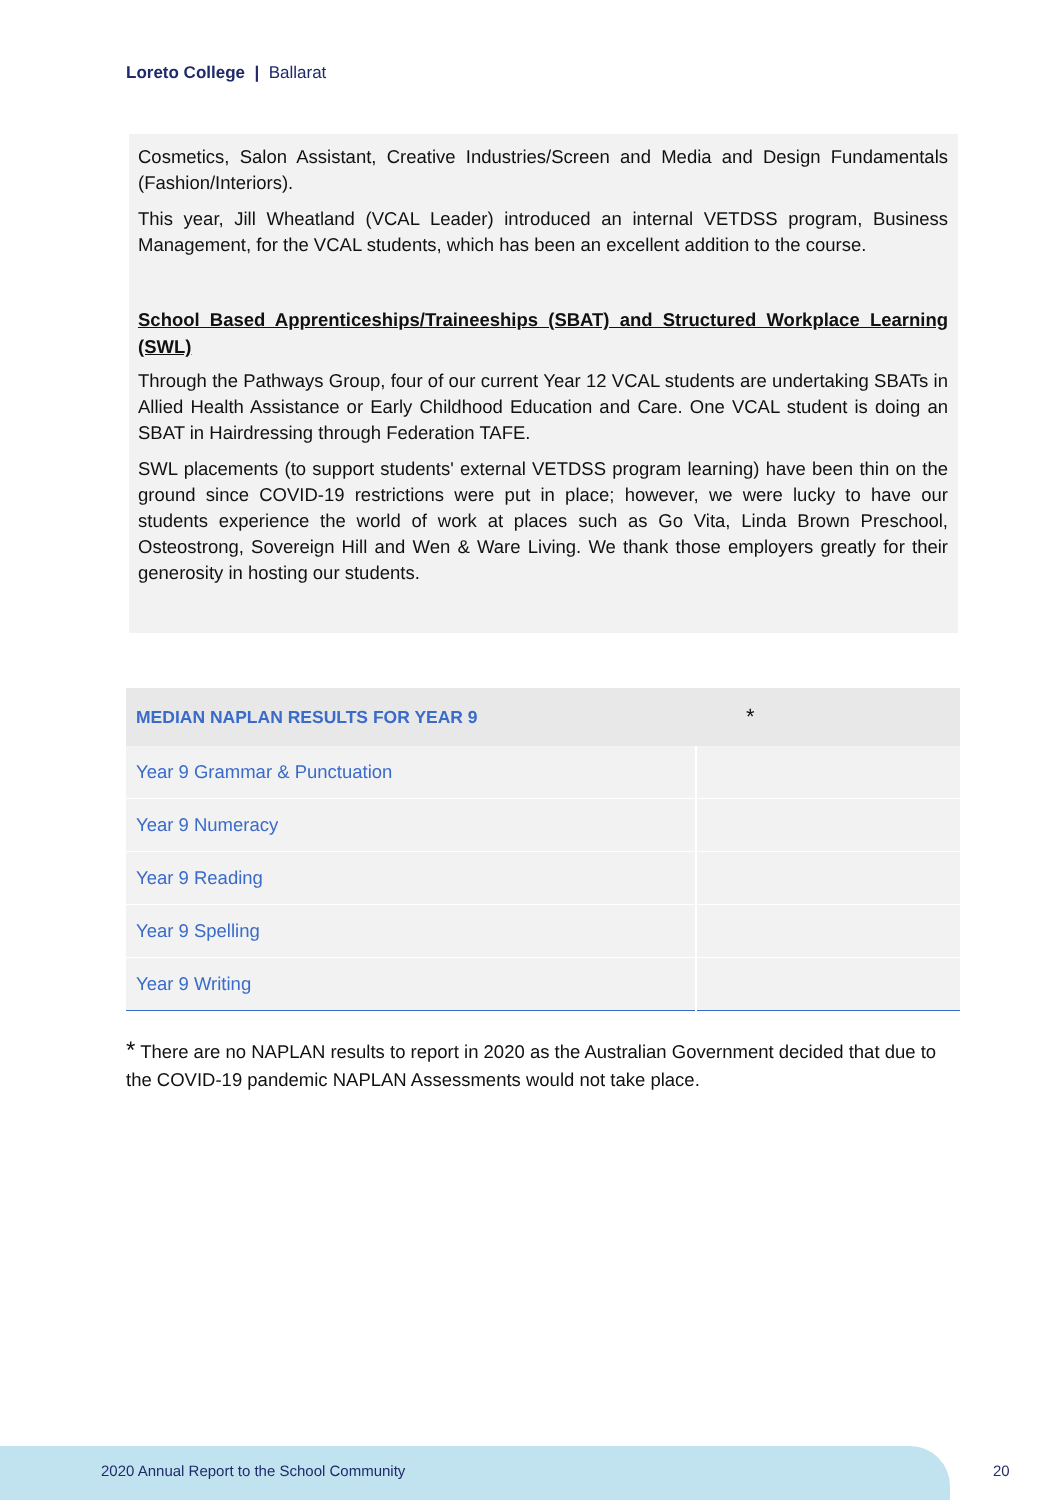Loreto College | Ballarat
Cosmetics, Salon Assistant, Creative Industries/Screen and Media and Design Fundamentals (Fashion/Interiors).
This year, Jill Wheatland (VCAL Leader) introduced an internal VETDSS program, Business Management, for the VCAL students, which has been an excellent addition to the course.
School Based Apprenticeships/Traineeships (SBAT) and Structured Workplace Learning (SWL)
Through the Pathways Group, four of our current Year 12 VCAL students are undertaking SBATs in Allied Health Assistance or Early Childhood Education and Care. One VCAL student is doing an SBAT in Hairdressing through Federation TAFE.
SWL placements (to support students' external VETDSS program learning) have been thin on the ground since COVID-19 restrictions were put in place; however, we were lucky to have our students experience the world of work at places such as Go Vita, Linda Brown Preschool, Osteostrong, Sovereign Hill and Wen & Ware Living. We thank those employers greatly for their generosity in hosting our students.
| MEDIAN NAPLAN RESULTS FOR YEAR 9 | * |
| --- | --- |
| Year 9 Grammar & Punctuation | |
| Year 9 Numeracy | |
| Year 9 Reading | |
| Year 9 Spelling | |
| Year 9 Writing | |
* There are no NAPLAN results to report in 2020 as the Australian Government decided that due to the COVID-19 pandemic NAPLAN Assessments would not take place.
2020 Annual Report to the School Community
20